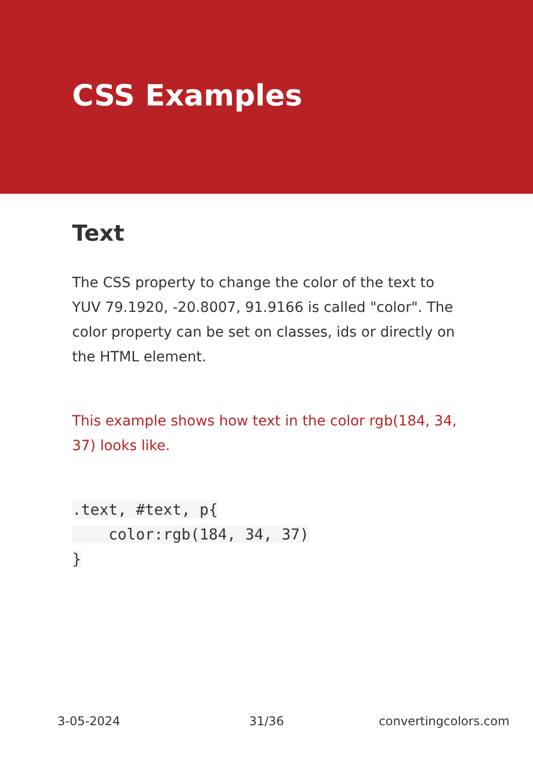CSS Examples
Text
The CSS property to change the color of the text to YUV 79.1920, -20.8007, 91.9166 is called "color". The color property can be set on classes, ids or directly on the HTML element.
This example shows how text in the color rgb(184, 34, 37) looks like.
.text, #text, p{
    color:rgb(184, 34, 37)
}
3-05-2024 31/36 convertingcolors.com